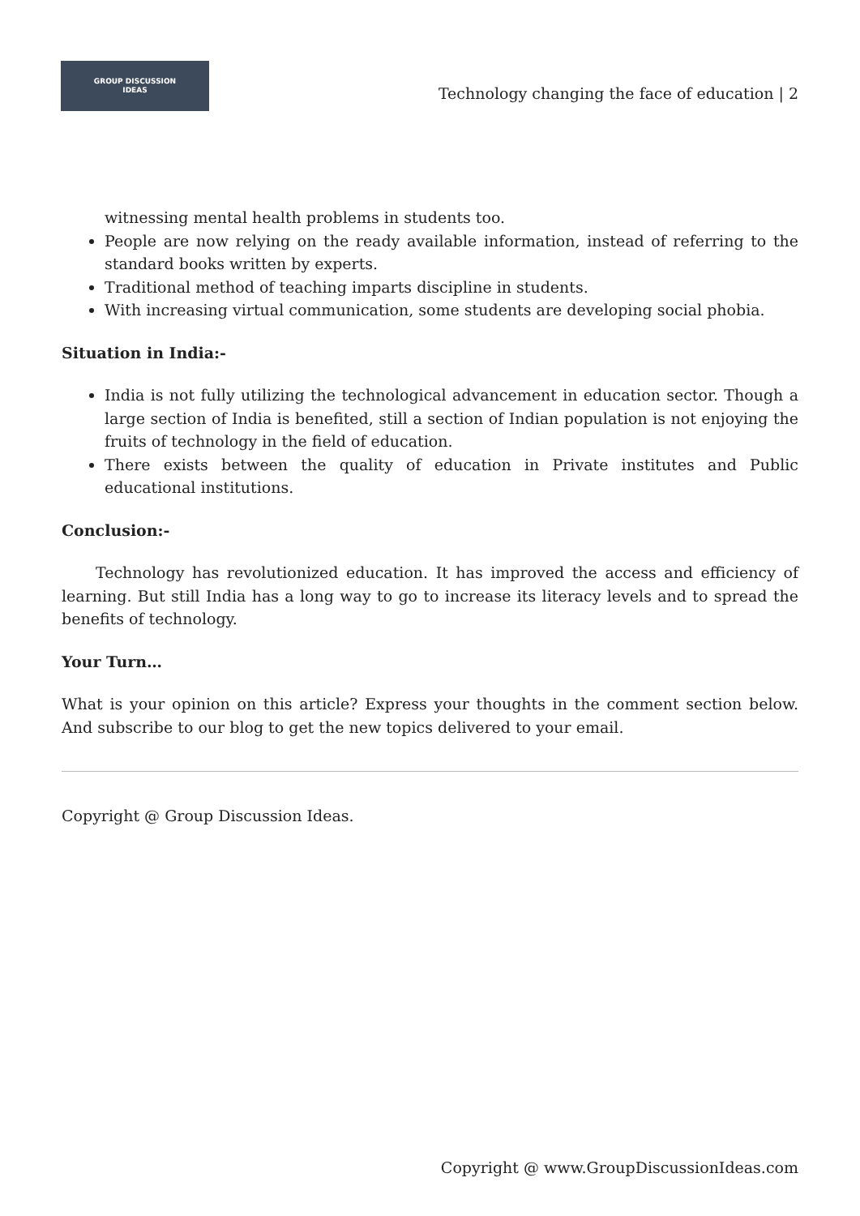GROUP DISCUSSION
IDEAS
Technology changing the face of education | 2
witnessing mental health problems in students too.
People are now relying on the ready available information, instead of referring to the standard books written by experts.
Traditional method of teaching imparts discipline in students.
With increasing virtual communication, some students are developing social phobia.
Situation in India:-
India is not fully utilizing the technological advancement in education sector. Though a large section of India is benefited, still a section of Indian population is not enjoying the fruits of technology in the field of education.
There exists between the quality of education in Private institutes and Public educational institutions.
Conclusion:-
Technology has revolutionized education. It has improved the access and efficiency of learning. But still India has a long way to go to increase its literacy levels and to spread the benefits of technology.
Your Turn…
What is your opinion on this article? Express your thoughts in the comment section below. And subscribe to our blog to get the new topics delivered to your email.
Copyright @ Group Discussion Ideas.
Copyright @ www.GroupDiscussionIdeas.com